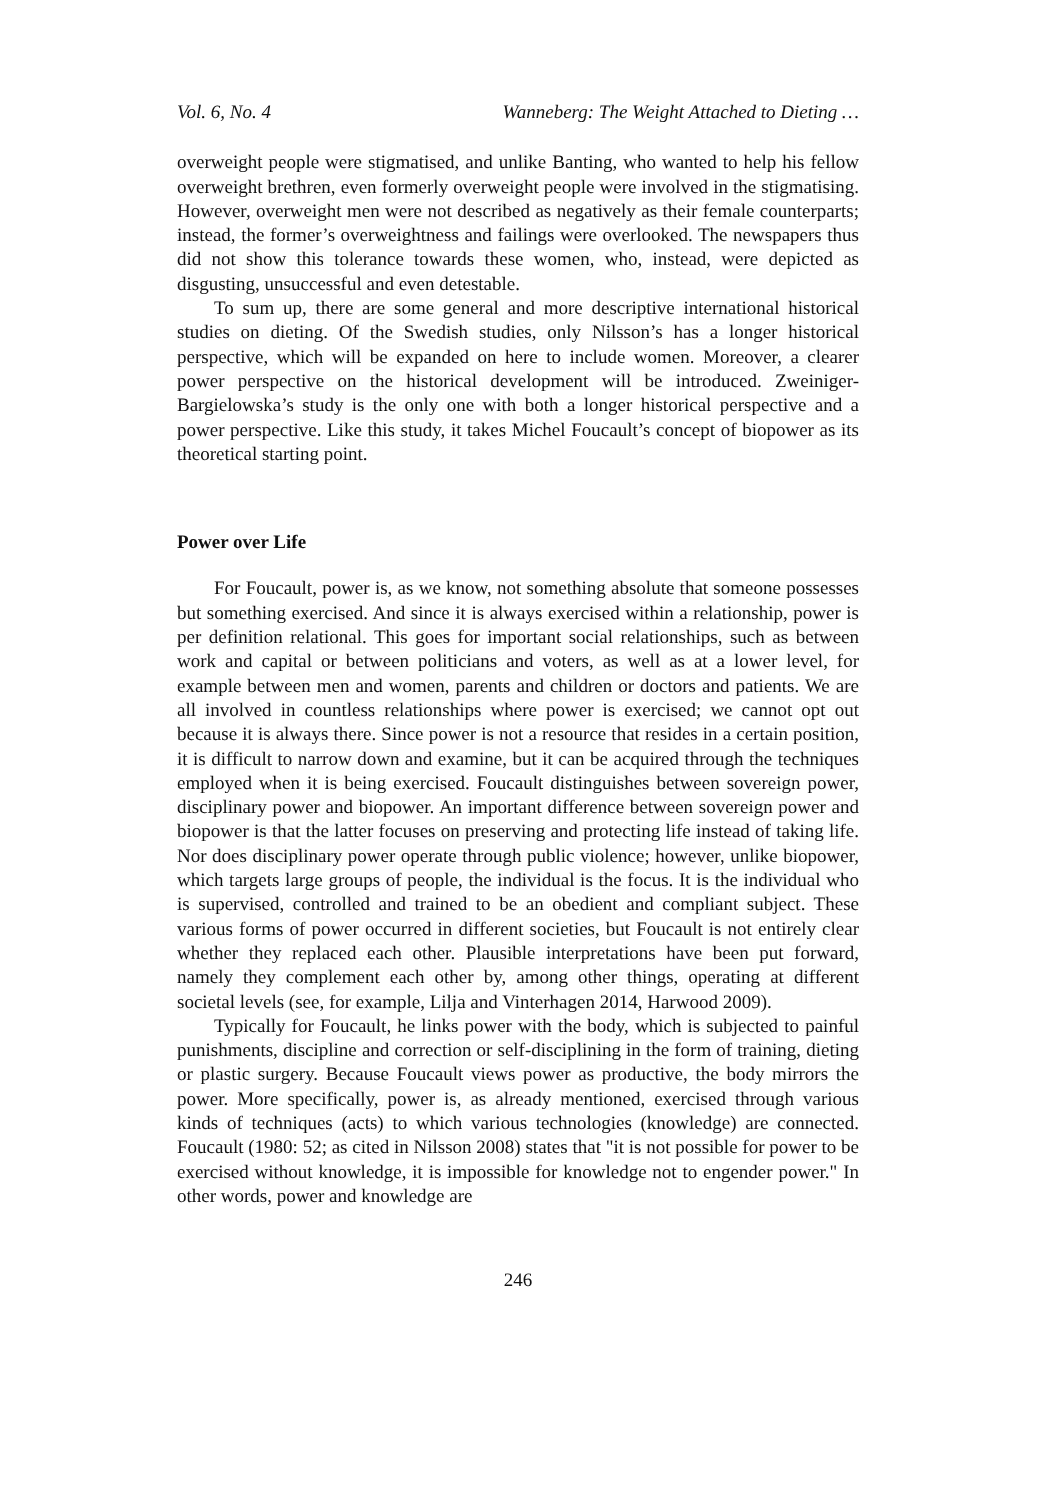Vol. 6, No. 4 Wanneberg: The Weight Attached to Dieting …
overweight people were stigmatised, and unlike Banting, who wanted to help his fellow overweight brethren, even formerly overweight people were involved in the stigmatising. However, overweight men were not described as negatively as their female counterparts; instead, the former’s overweightness and failings were overlooked. The newspapers thus did not show this tolerance towards these women, who, instead, were depicted as disgusting, unsuccessful and even detestable.
To sum up, there are some general and more descriptive international historical studies on dieting. Of the Swedish studies, only Nilsson’s has a longer historical perspective, which will be expanded on here to include women. Moreover, a clearer power perspective on the historical development will be introduced. Zweiniger-Bargielowska’s study is the only one with both a longer historical perspective and a power perspective. Like this study, it takes Michel Foucault’s concept of biopower as its theoretical starting point.
Power over Life
For Foucault, power is, as we know, not something absolute that someone possesses but something exercised. And since it is always exercised within a relationship, power is per definition relational. This goes for important social relationships, such as between work and capital or between politicians and voters, as well as at a lower level, for example between men and women, parents and children or doctors and patients. We are all involved in countless relationships where power is exercised; we cannot opt out because it is always there. Since power is not a resource that resides in a certain position, it is difficult to narrow down and examine, but it can be acquired through the techniques employed when it is being exercised. Foucault distinguishes between sovereign power, disciplinary power and biopower. An important difference between sovereign power and biopower is that the latter focuses on preserving and protecting life instead of taking life. Nor does disciplinary power operate through public violence; however, unlike biopower, which targets large groups of people, the individual is the focus. It is the individual who is supervised, controlled and trained to be an obedient and compliant subject. These various forms of power occurred in different societies, but Foucault is not entirely clear whether they replaced each other. Plausible interpretations have been put forward, namely they complement each other by, among other things, operating at different societal levels (see, for example, Lilja and Vinterhagen 2014, Harwood 2009).
Typically for Foucault, he links power with the body, which is subjected to painful punishments, discipline and correction or self-disciplining in the form of training, dieting or plastic surgery. Because Foucault views power as productive, the body mirrors the power. More specifically, power is, as already mentioned, exercised through various kinds of techniques (acts) to which various technologies (knowledge) are connected. Foucault (1980: 52; as cited in Nilsson 2008) states that "it is not possible for power to be exercised without knowledge, it is impossible for knowledge not to engender power." In other words, power and knowledge are
246